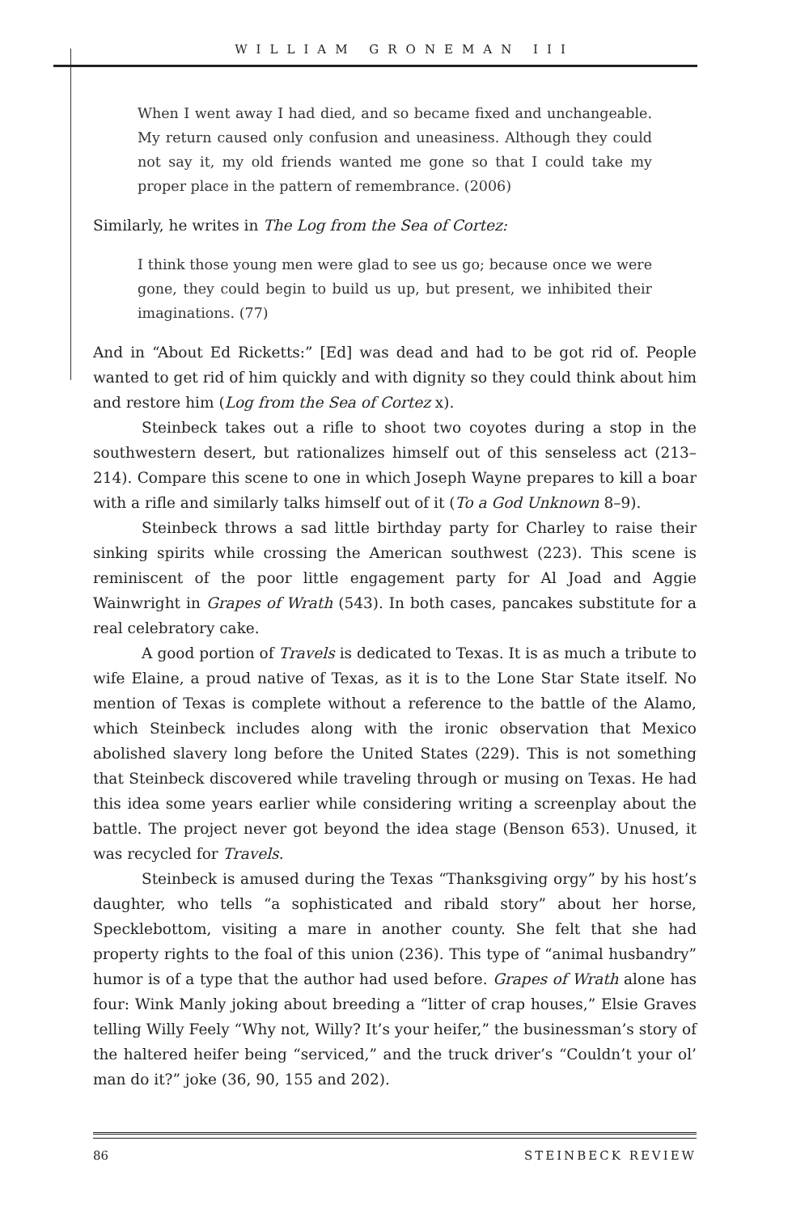WILLIAM GRONEMAN III
When I went away I had died, and so became fixed and unchangeable. My return caused only confusion and uneasiness. Although they could not say it, my old friends wanted me gone so that I could take my proper place in the pattern of remembrance. (2006)
Similarly, he writes in The Log from the Sea of Cortez:
I think those young men were glad to see us go; because once we were gone, they could begin to build us up, but present, we inhibited their imaginations. (77)
And in “About Ed Ricketts:” [Ed] was dead and had to be got rid of. People wanted to get rid of him quickly and with dignity so they could think about him and restore him (Log from the Sea of Cortez x).
Steinbeck takes out a rifle to shoot two coyotes during a stop in the southwestern desert, but rationalizes himself out of this senseless act (213–214). Compare this scene to one in which Joseph Wayne prepares to kill a boar with a rifle and similarly talks himself out of it (To a God Unknown 8–9).
Steinbeck throws a sad little birthday party for Charley to raise their sinking spirits while crossing the American southwest (223). This scene is reminiscent of the poor little engagement party for Al Joad and Aggie Wainwright in Grapes of Wrath (543). In both cases, pancakes substitute for a real celebratory cake.
A good portion of Travels is dedicated to Texas. It is as much a tribute to wife Elaine, a proud native of Texas, as it is to the Lone Star State itself. No mention of Texas is complete without a reference to the battle of the Alamo, which Steinbeck includes along with the ironic observation that Mexico abolished slavery long before the United States (229). This is not something that Steinbeck discovered while traveling through or musing on Texas. He had this idea some years earlier while considering writing a screenplay about the battle. The project never got beyond the idea stage (Benson 653). Unused, it was recycled for Travels.
Steinbeck is amused during the Texas “Thanksgiving orgy” by his host’s daughter, who tells “a sophisticated and ribald story” about her horse, Specklebottom, visiting a mare in another county. She felt that she had property rights to the foal of this union (236). This type of “animal husbandry” humor is of a type that the author had used before. Grapes of Wrath alone has four: Wink Manly joking about breeding a “litter of crap houses,” Elsie Graves telling Willy Feely “Why not, Willy? It’s your heifer,” the businessman’s story of the haltered heifer being “serviced,” and the truck driver’s “Couldn’t your ol’ man do it?” joke (36, 90, 155 and 202).
86 STEINBECK REVIEW